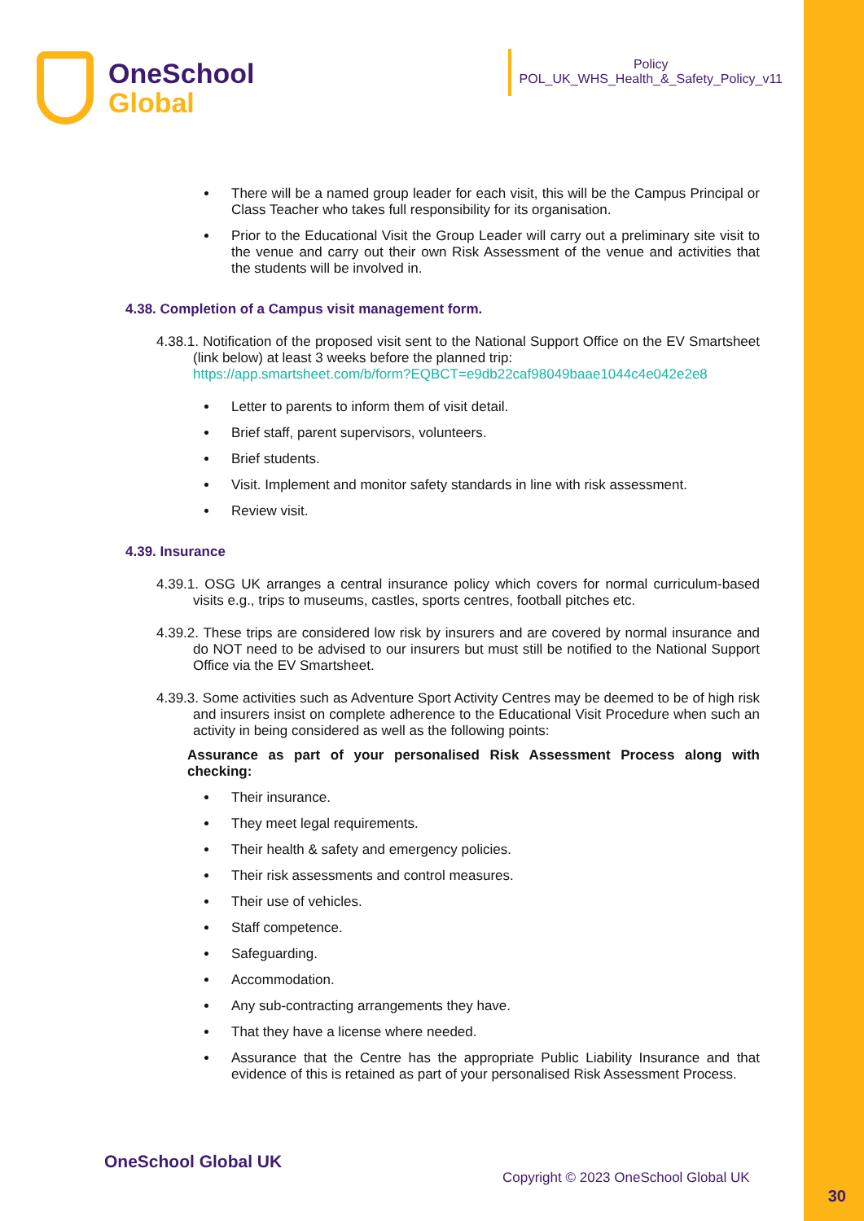OneSchool
Global
Policy
POL_UK_WHS_Health_&_Safety_Policy_v11
There will be a named group leader for each visit, this will be the Campus Principal or Class Teacher who takes full responsibility for its organisation.
Prior to the Educational Visit the Group Leader will carry out a preliminary site visit to the venue and carry out their own Risk Assessment of the venue and activities that the students will be involved in.
4.38. Completion of a Campus visit management form.
4.38.1. Notification of the proposed visit sent to the National Support Office on the EV Smartsheet (link below) at least 3 weeks before the planned trip:
https://app.smartsheet.com/b/form?EQBCT=e9db22caf98049baae1044c4e042e2e8
Letter to parents to inform them of visit detail.
Brief staff, parent supervisors, volunteers.
Brief students.
Visit. Implement and monitor safety standards in line with risk assessment.
Review visit.
4.39. Insurance
4.39.1. OSG UK arranges a central insurance policy which covers for normal curriculum-based visits e.g., trips to museums, castles, sports centres, football pitches etc.
4.39.2. These trips are considered low risk by insurers and are covered by normal insurance and do NOT need to be advised to our insurers but must still be notified to the National Support Office via the EV Smartsheet.
4.39.3. Some activities such as Adventure Sport Activity Centres may be deemed to be of high risk and insurers insist on complete adherence to the Educational Visit Procedure when such an activity in being considered as well as the following points:
Assurance as part of your personalised Risk Assessment Process along with checking:
Their insurance.
They meet legal requirements.
Their health & safety and emergency policies.
Their risk assessments and control measures.
Their use of vehicles.
Staff competence.
Safeguarding.
Accommodation.
Any sub-contracting arrangements they have.
That they have a license where needed.
Assurance that the Centre has the appropriate Public Liability Insurance and that evidence of this is retained as part of your personalised Risk Assessment Process.
OneSchool Global UK
Copyright © 2023 OneSchool Global UK
30